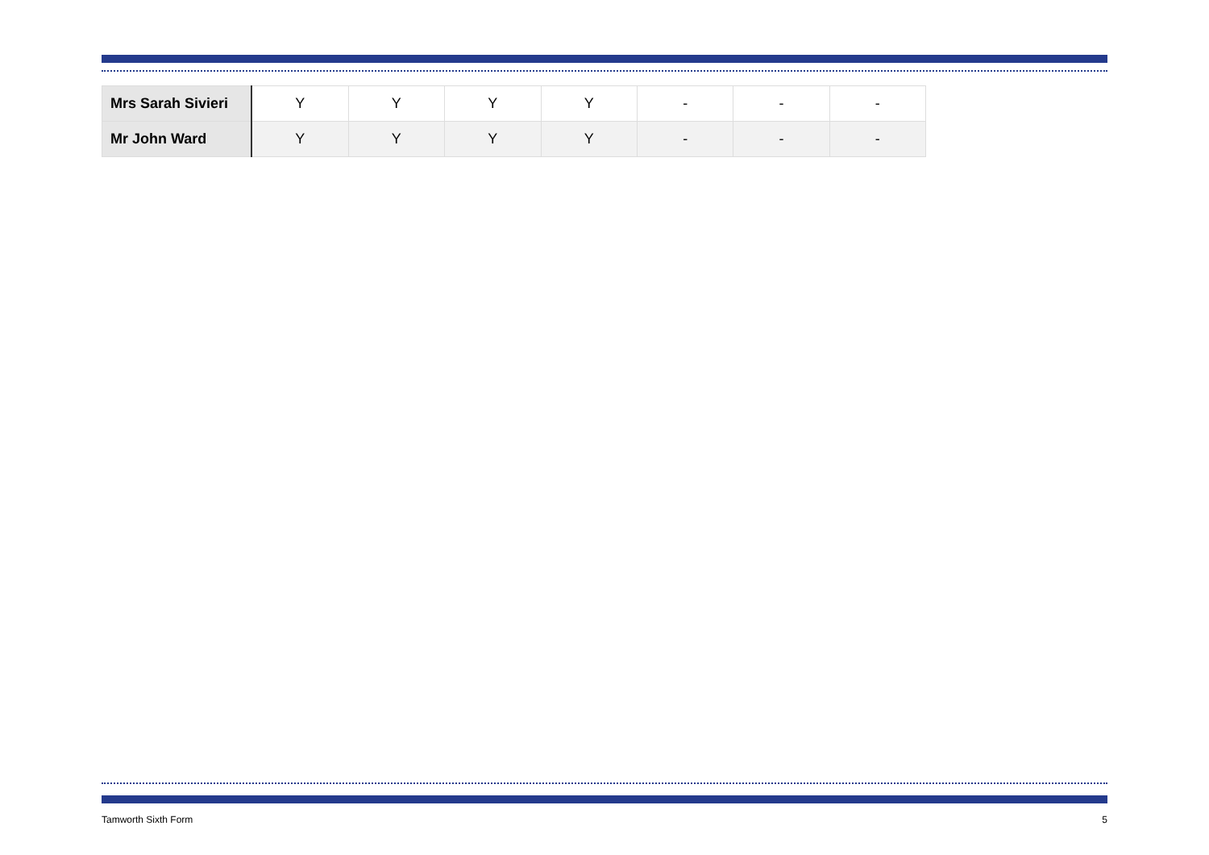| Mrs Sarah Sivieri | Y | Y | Y | Y | - | - | - |
| Mr John Ward | Y | Y | Y | Y | - | - | - |
Tamworth Sixth Form 5